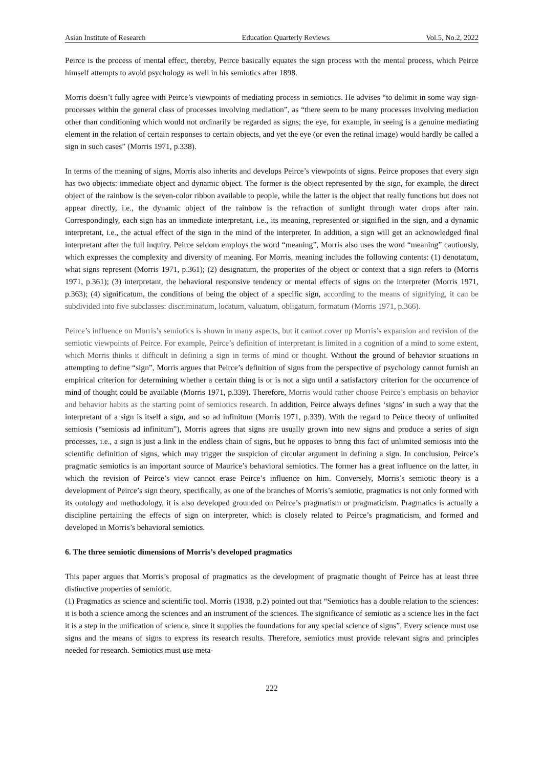Asian Institute of Research Education Quarterly Reviews Vol.5, No.2, 2022
Peirce is the process of mental effect, thereby, Peirce basically equates the sign process with the mental process, which Peirce himself attempts to avoid psychology as well in his semiotics after 1898.
Morris doesn’t fully agree with Peirce’s viewpoints of mediating process in semiotics. He advises “to delimit in some way sign-processes within the general class of processes involving mediation”, as “there seem to be many processes involving mediation other than conditioning which would not ordinarily be regarded as signs; the eye, for example, in seeing is a genuine mediating element in the relation of certain responses to certain objects, and yet the eye (or even the retinal image) would hardly be called a sign in such cases” (Morris 1971, p.338).
In terms of the meaning of signs, Morris also inherits and develops Peirce’s viewpoints of signs. Peirce proposes that every sign has two objects: immediate object and dynamic object. The former is the object represented by the sign, for example, the direct object of the rainbow is the seven-color ribbon available to people, while the latter is the object that really functions but does not appear directly, i.e., the dynamic object of the rainbow is the refraction of sunlight through water drops after rain. Correspondingly, each sign has an immediate interpretant, i.e., its meaning, represented or signified in the sign, and a dynamic interpretant, i.e., the actual effect of the sign in the mind of the interpreter. In addition, a sign will get an acknowledged final interpretant after the full inquiry. Peirce seldom employs the word “meaning”, Morris also uses the word “meaning” cautiously, which expresses the complexity and diversity of meaning. For Morris, meaning includes the following contents: (1) denotatum, what signs represent (Morris 1971, p.361); (2) designatum, the properties of the object or context that a sign refers to (Morris 1971, p.361); (3) interpretant, the behavioral responsive tendency or mental effects of signs on the interpreter (Morris 1971, p.363); (4) significatum, the conditions of being the object of a specific sign, according to the means of signifying, it can be subdivided into five subclasses: discriminatum, locatum, valuatum, obligatum, formatum (Morris 1971, p.366).
Peirce’s influence on Morris’s semiotics is shown in many aspects, but it cannot cover up Morris’s expansion and revision of the semiotic viewpoints of Peirce. For example, Peirce’s definition of interpretant is limited in a cognition of a mind to some extent, which Morris thinks it difficult in defining a sign in terms of mind or thought. Without the ground of behavior situations in attempting to define “sign”, Morris argues that Peirce’s definition of signs from the perspective of psychology cannot furnish an empirical criterion for determining whether a certain thing is or is not a sign until a satisfactory criterion for the occurrence of mind of thought could be available (Morris 1971, p.339). Therefore, Morris would rather choose Peirce’s emphasis on behavior and behavior habits as the starting point of semiotics research. In addition, Peirce always defines ‘signs’ in such a way that the interpretant of a sign is itself a sign, and so ad infinitum (Morris 1971, p.339). With the regard to Peirce theory of unlimited semiosis (“semiosis ad infinitum”), Morris agrees that signs are usually grown into new signs and produce a series of sign processes, i.e., a sign is just a link in the endless chain of signs, but he opposes to bring this fact of unlimited semiosis into the scientific definition of signs, which may trigger the suspicion of circular argument in defining a sign. In conclusion, Peirce’s pragmatic semiotics is an important source of Maurice’s behavioral semiotics. The former has a great influence on the latter, in which the revision of Peirce’s view cannot erase Peirce’s influence on him. Conversely, Morris’s semiotic theory is a development of Peirce’s sign theory, specifically, as one of the branches of Morris’s semiotic, pragmatics is not only formed with its ontology and methodology, it is also developed grounded on Peirce’s pragmatism or pragmaticism. Pragmatics is actually a discipline pertaining the effects of sign on interpreter, which is closely related to Peirce’s pragmaticism, and formed and developed in Morris’s behavioral semiotics.
6. The three semiotic dimensions of Morris’s developed pragmatics
This paper argues that Morris’s proposal of pragmatics as the development of pragmatic thought of Peirce has at least three distinctive properties of semiotic.
(1) Pragmatics as science and scientific tool. Morris (1938, p.2) pointed out that “Semiotics has a double relation to the sciences: it is both a science among the sciences and an instrument of the sciences. The significance of semiotic as a science lies in the fact it is a step in the unification of science, since it supplies the foundations for any special science of signs”. Every science must use signs and the means of signs to express its research results. Therefore, semiotics must provide relevant signs and principles needed for research. Semiotics must use meta-
222